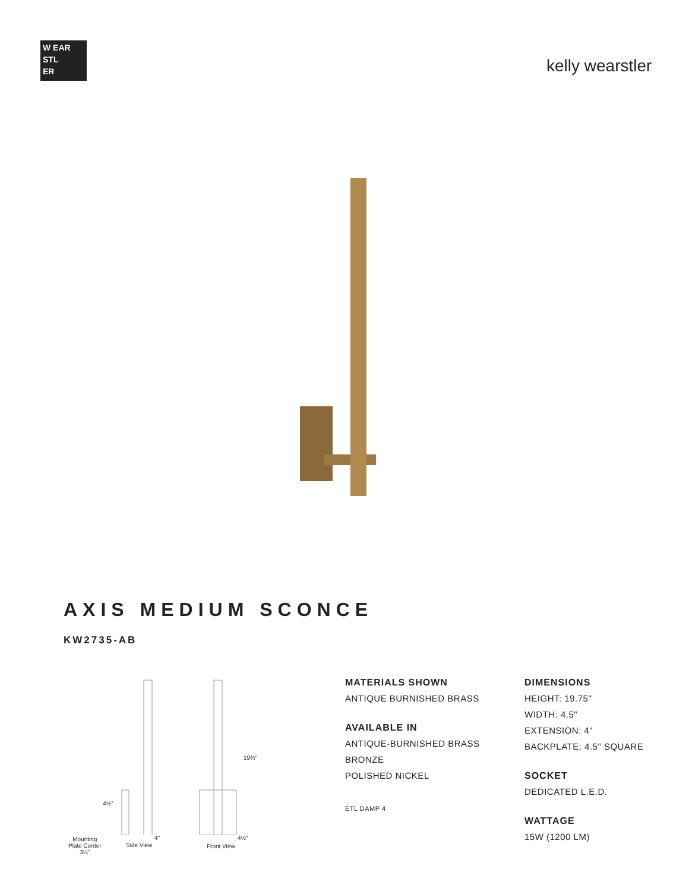W EAR
STL
ER
kelly wearstler
AXIS MEDIUM SCONCE
KW2735-AB
19¾"
4½"
4" 4½"
Mounting
Plate Center
3¼"
Side View Front View
MATERIALS SHOWN
ANTIQUE BURNISHED BRASS
AVAILABLE IN
ANTIQUE-BURNISHED BRASS
BRONZE
POLISHED NICKEL
ETL DAMP 4
DIMENSIONS
HEIGHT: 19.75"
WIDTH: 4.5"
EXTENSION: 4"
BACKPLATE: 4.5" SQUARE
SOCKET
DEDICATED L.E.D.
WATTAGE
15W (1200 LM)